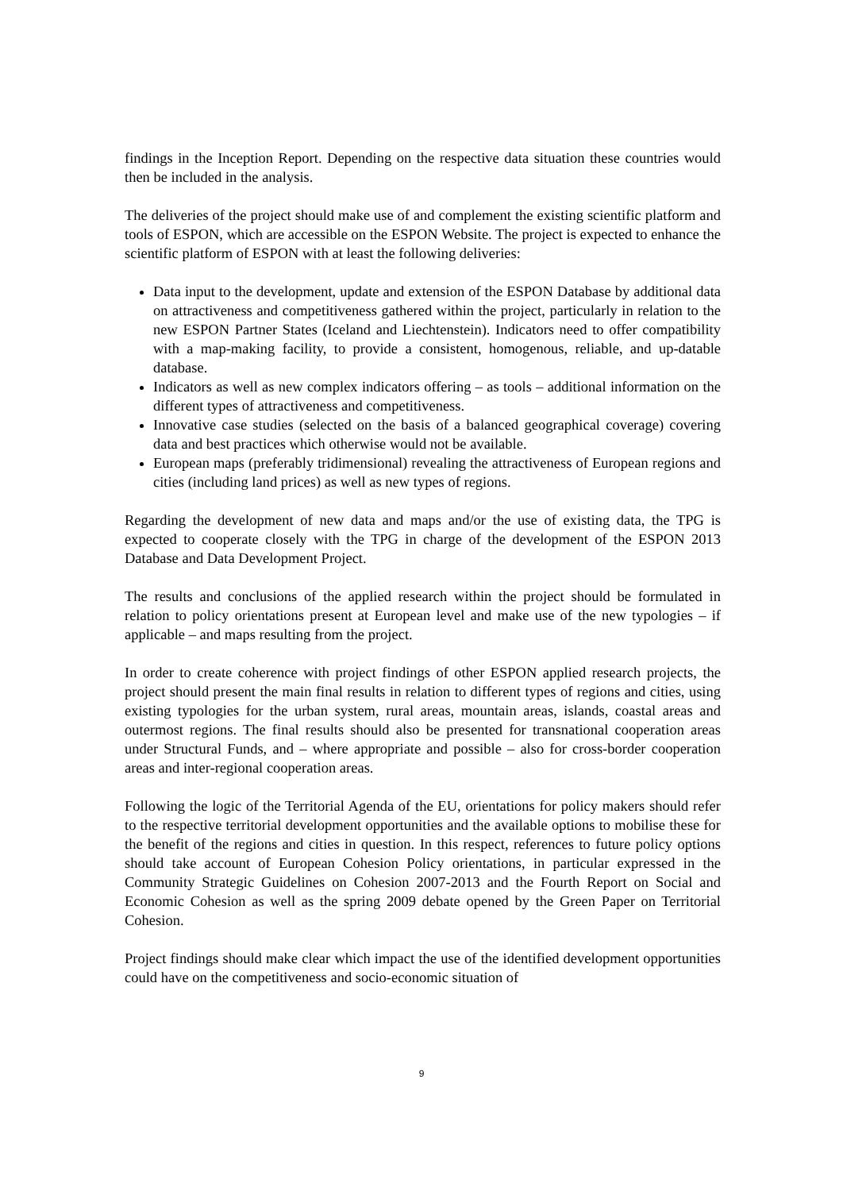findings in the Inception Report. Depending on the respective data situation these countries would then be included in the analysis.
The deliveries of the project should make use of and complement the existing scientific platform and tools of ESPON, which are accessible on the ESPON Website. The project is expected to enhance the scientific platform of ESPON with at least the following deliveries:
Data input to the development, update and extension of the ESPON Database by additional data on attractiveness and competitiveness gathered within the project, particularly in relation to the new ESPON Partner States (Iceland and Liechtenstein). Indicators need to offer compatibility with a map-making facility, to provide a consistent, homogenous, reliable, and up-datable database.
Indicators as well as new complex indicators offering – as tools – additional information on the different types of attractiveness and competitiveness.
Innovative case studies (selected on the basis of a balanced geographical coverage) covering data and best practices which otherwise would not be available.
European maps (preferably tridimensional) revealing the attractiveness of European regions and cities (including land prices) as well as new types of regions.
Regarding the development of new data and maps and/or the use of existing data, the TPG is expected to cooperate closely with the TPG in charge of the development of the ESPON 2013 Database and Data Development Project.
The results and conclusions of the applied research within the project should be formulated in relation to policy orientations present at European level and make use of the new typologies – if applicable – and maps resulting from the project.
In order to create coherence with project findings of other ESPON applied research projects, the project should present the main final results in relation to different types of regions and cities, using existing typologies for the urban system, rural areas, mountain areas, islands, coastal areas and outermost regions. The final results should also be presented for transnational cooperation areas under Structural Funds, and – where appropriate and possible – also for cross-border cooperation areas and inter-regional cooperation areas.
Following the logic of the Territorial Agenda of the EU, orientations for policy makers should refer to the respective territorial development opportunities and the available options to mobilise these for the benefit of the regions and cities in question. In this respect, references to future policy options should take account of European Cohesion Policy orientations, in particular expressed in the Community Strategic Guidelines on Cohesion 2007-2013 and the Fourth Report on Social and Economic Cohesion as well as the spring 2009 debate opened by the Green Paper on Territorial Cohesion.
Project findings should make clear which impact the use of the identified development opportunities could have on the competitiveness and socio-economic situation of
9